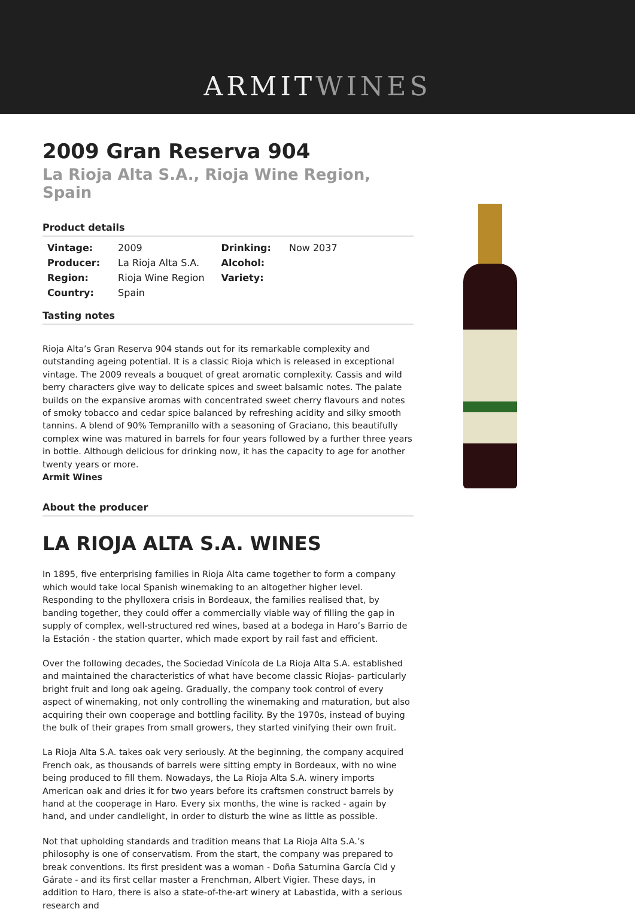ARMITWINES
2009 Gran Reserva 904
La Rioja Alta S.A., Rioja Wine Region, Spain
Product details
| Vintage: | 2009 | Drinking: | Now 2037 |
| Producer: | La Rioja Alta S.A. | Alcohol: | |
| Region: | Rioja Wine Region | Variety: | |
| Country: | Spain | | |
Tasting notes
Rioja Alta’s Gran Reserva 904 stands out for its remarkable complexity and outstanding ageing potential. It is a classic Rioja which is released in exceptional vintage. The 2009 reveals a bouquet of great aromatic complexity. Cassis and wild berry characters give way to delicate spices and sweet balsamic notes. The palate builds on the expansive aromas with concentrated sweet cherry flavours and notes of smoky tobacco and cedar spice balanced by refreshing acidity and silky smooth tannins. A blend of 90% Tempranillo with a seasoning of Graciano, this beautifully complex wine was matured in barrels for four years followed by a further three years in bottle. Although delicious for drinking now, it has the capacity to age for another twenty years or more.
Armit Wines
About the producer
LA RIOJA ALTA S.A. WINES
In 1895, five enterprising families in Rioja Alta came together to form a company which would take local Spanish winemaking to an altogether higher level. Responding to the phylloxera crisis in Bordeaux, the families realised that, by banding together, they could offer a commercially viable way of filling the gap in supply of complex, well-structured red wines, based at a bodega in Haro’s Barrio de la Estación - the station quarter, which made export by rail fast and efficient.
Over the following decades, the Sociedad Vinícola de La Rioja Alta S.A. established and maintained the characteristics of what have become classic Riojas- particularly bright fruit and long oak ageing. Gradually, the company took control of every aspect of winemaking, not only controlling the winemaking and maturation, but also acquiring their own cooperage and bottling facility. By the 1970s, instead of buying the bulk of their grapes from small growers, they started vinifying their own fruit.
La Rioja Alta S.A. takes oak very seriously. At the beginning, the company acquired French oak, as thousands of barrels were sitting empty in Bordeaux, with no wine being produced to fill them. Nowadays, the La Rioja Alta S.A. winery imports American oak and dries it for two years before its craftsmen construct barrels by hand at the cooperage in Haro. Every six months, the wine is racked - again by hand, and under candlelight, in order to disturb the wine as little as possible.
Not that upholding standards and tradition means that La Rioja Alta S.A.’s philosophy is one of conservatism. From the start, the company was prepared to break conventions. Its first president was a woman - Doña Saturnina García Cid y Gárate - and its first cellar master a Frenchman, Albert Vigier. These days, in addition to Haro, there is also a state-of-the-art winery at Labastida, with a serious research and